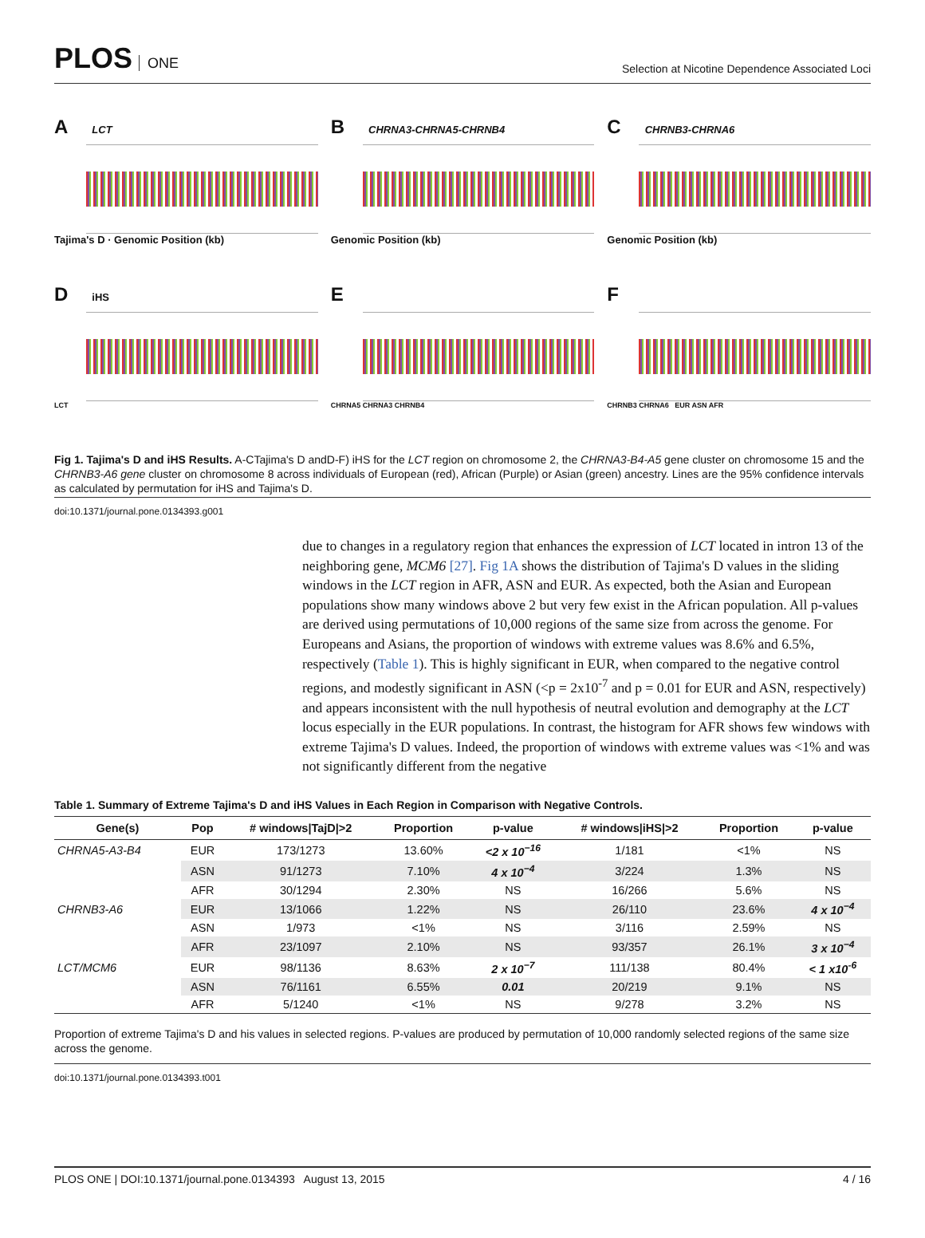PLOS ONE
Selection at Nicotine Dependence Associated Loci
A LCT
Tajima's D · Genomic Position (kb)
B CHRNA3-CHRNA5-CHRNB4
Genomic Position (kb)
C CHRNB3-CHRNA6
Genomic Position (kb)
DiHS
LCT
E
CHRNA5 CHRNA3 CHRNB4
F
CHRNB3 CHRNA6 EUR ASN AFR
Fig 1. Tajima's D and iHS Results. A-CTajima's D andD-F) iHS for the LCT region on chromosome 2, the CHRNA3-B4-A5 gene cluster on chromosome 15 and the CHRNB3-A6 gene cluster on chromosome 8 across individuals of European (red), African (Purple) or Asian (green) ancestry. Lines are the 95% confidence intervals as calculated by permutation for iHS and Tajima's D.
doi:10.1371/journal.pone.0134393.g001
due to changes in a regulatory region that enhances the expression of LCT located in intron 13 of the neighboring gene, MCM6 [27]. Fig 1A shows the distribution of Tajima's D values in the sliding windows in the LCT region in AFR, ASN and EUR. As expected, both the Asian and European populations show many windows above 2 but very few exist in the African population. All p-values are derived using permutations of 10,000 regions of the same size from across the genome. For Europeans and Asians, the proportion of windows with extreme values was 8.6% and 6.5%, respectively (Table 1). This is highly significant in EUR, when compared to the negative control regions, and modestly significant in ASN (<p = 2x10<sup>-7</sup> and p = 0.01 for EUR and ASN, respectively) and appears inconsistent with the null hypothesis of neutral evolution and demography at the LCT locus especially in the EUR populations. In contrast, the histogram for AFR shows few windows with extreme Tajima's D values. Indeed, the proportion of windows with extreme values was <1% and was not significantly different from the negative
Table 1. Summary of Extreme Tajima's D and iHS Values in Each Region in Comparison with Negative Controls.
| Gene(s) | Pop | # windows/TajD/>2 | Proportion | p-value | # windows/iHS/>2 | Proportion | p-value |
| --- | --- | --- | --- | --- | --- | --- | --- |
| CHRNA5-A3-B4 | EUR | 173/1273 | 13.60% | <2 x 10<sup>−16</sup> | 1/181 | <1% | NS |
| | ASN | 91/1273 | 7.10% | 4 x 10<sup>−4</sup> | 3/224 | 1.3% | NS |
| | AFR | 30/1294 | 2.30% | NS | 16/266 | 5.6% | NS |
| CHRNB3-A6 | EUR | 13/1066 | 1.22% | NS | 26/110 | 23.6% | 4 x 10<sup>−4</sup> |
| | ASN | 1/973 | <1% | NS | 3/116 | 2.59% | NS |
| | AFR | 23/1097 | 2.10% | NS | 93/357 | 26.1% | 3 x 10<sup>−4</sup> |
| LCT/MCM6 | EUR | 98/1136 | 8.63% | 2 x 10<sup>−7</sup> | 111/138 | 80.4% | < 1 x10<sup>-6</sup> |
| | ASN | 76/1161 | 6.55% | 0.01 | 20/219 | 9.1% | NS |
| | AFR | 5/1240 | <1% | NS | 9/278 | 3.2% | NS |
Proportion of extreme Tajima's D and his values in selected regions. P-values are produced by permutation of 10,000 randomly selected regions of the same size across the genome.
doi:10.1371/journal.pone.0134393.t001
PLOS ONE | DOI:10.1371/journal.pone.0134393 August 13, 2015 4 / 16